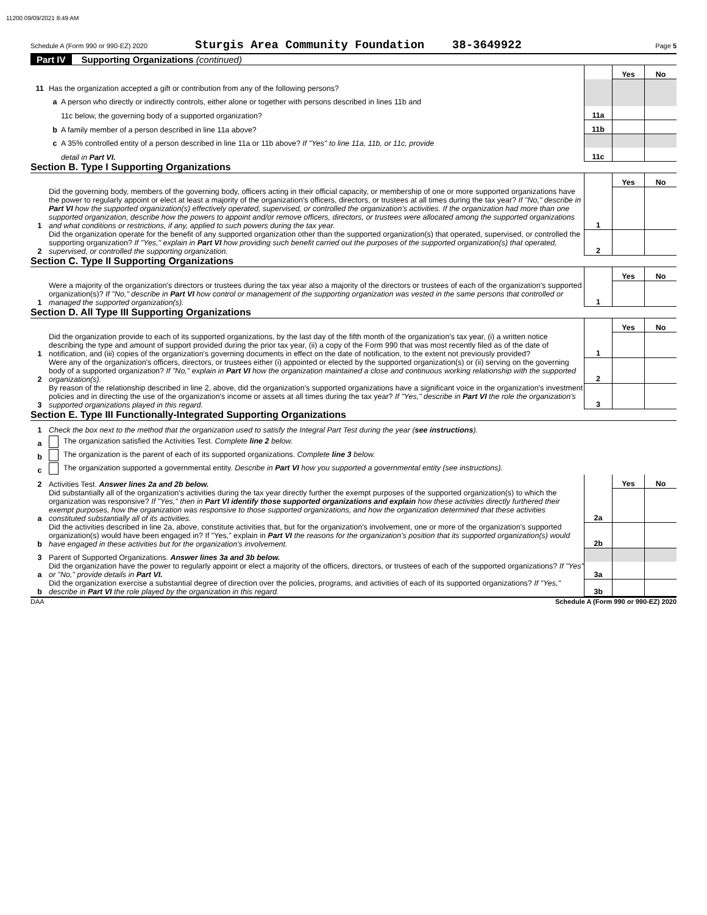11200 09/09/2021 8:49 AM
Schedule A (Form 990 or 990-EZ) 2020 Sturgis Area Community Foundation 38-3649922 Page 5
Part IV Supporting Organizations (continued)
| | | | | Yes | No |
| 11 | Has the organization accepted a gift or contribution from any of the following persons? | | | | |
| | a | A person who directly or indirectly controls, either alone or together with persons described in lines 11b and | | | |
| | | 11c below, the governing body of a supported organization? | 11a | | |
| | b | A family member of a person described in line 11a above? | 11b | | |
| | c | A 35% controlled entity of a person described in line 11a or 11b above? If "Yes" to line 11a, 11b, or 11c, provide | | | |
| | | detail in Part VI. | 11c | | |
Section B. Type I Supporting Organizations
| | | | Yes | No |
| 1 | Did the governing body, members of the governing body, officers acting in their official capacity, or membership of one or more supported organizations have the power to regularly appoint or elect at least a majority of the organization's officers, directors, or trustees at all times during the tax year? If "No," describe in Part VI how the supported organization(s) effectively operated, supervised, or controlled the organization's activities. If the organization had more than one supported organization, describe how the powers to appoint and/or remove officers, directors, or trustees were allocated among the supported organizations and what conditions or restrictions, if any, applied to such powers during the tax year. | 1 | | |
| 2 | Did the organization operate for the benefit of any supported organization other than the supported organization(s) that operated, supervised, or controlled the supporting organization? If "Yes," explain in Part VI how providing such benefit carried out the purposes of the supported organization(s) that operated, supervised, or controlled the supporting organization. | 2 | | |
Section C. Type II Supporting Organizations
| | | | Yes | No |
| 1 | Were a majority of the organization's directors or trustees during the tax year also a majority of the directors or trustees of each of the organization's supported organization(s)? If "No," describe in Part VI how control or management of the supporting organization was vested in the same persons that controlled or managed the supported organization(s). | 1 | | |
Section D. All Type III Supporting Organizations
| | | | Yes | No |
| 1 | Did the organization provide to each of its supported organizations, by the last day of the fifth month of the organization's tax year, (i) a written notice describing the type and amount of support provided during the prior tax year, (ii) a copy of the Form 990 that was most recently filed as of the date of notification, and (iii) copies of the organization's governing documents in effect on the date of notification, to the extent not previously provided? | 1 | | |
| 2 | Were any of the organization's officers, directors, or trustees either (i) appointed or elected by the supported organization(s) or (ii) serving on the governing body of a supported organization? If "No," explain in Part VI how the organization maintained a close and continuous working relationship with the supported organization(s). | 2 | | |
| 3 | By reason of the relationship described in line 2, above, did the organization's supported organizations have a significant voice in the organization's investment policies and in directing the use of the organization's income or assets at all times during the tax year? If "Yes," describe in Part VI the role the organization's supported organizations played in this regard. | 3 | | |
Section E. Type III Functionally-Integrated Supporting Organizations
| 1 | Check the box next to the method that the organization used to satisfy the Integral Part Test during the year ( see instructions ). | | | |
| a | The organization satisfied the Activities Test. Complete line 2 below. | | | |
| b | The organization is the parent of each of its supported organizations. Complete line 3 below. | | | |
| c | The organization supported a governmental entity. Describe in Part VI how you supported a governmental entity (see instructions). | | | |
| 2 | Activities Test. Answer lines 2a and 2b below. | | Yes | No |
| a | Did substantially all of the organization's activities during the tax year directly further the exempt purposes of the supported organization(s) to which the organization was responsive? If "Yes," then in Part VI identify those supported organizations and explain how these activities directly furthered their exempt purposes, how the organization was responsive to those supported organizations, and how the organization determined that these activities constituted substantially all of its activities. | 2a | | |
| b | Did the activities described in line 2a, above, constitute activities that, but for the organization's involvement, one or more of the organization's supported organization(s) would have been engaged in? If "Yes," explain in Part VI the reasons for the organization's position that its supported organization(s) would have engaged in these activities but for the organization's involvement. | 2b | | |
| 3 | Parent of Supported Organizations. Answer lines 3a and 3b below. | | | |
| a | Did the organization have the power to regularly appoint or elect a majority of the officers, directors, or trustees of each of the supported organizations? If "Yes" or "No," provide details in Part VI. | 3a | | |
| b | Did the organization exercise a substantial degree of direction over the policies, programs, and activities of each of its supported organizations? If "Yes," describe in Part VI the role played by the organization in this regard. | 3b | | |
DAA Schedule A (Form 990 or 990-EZ) 2020